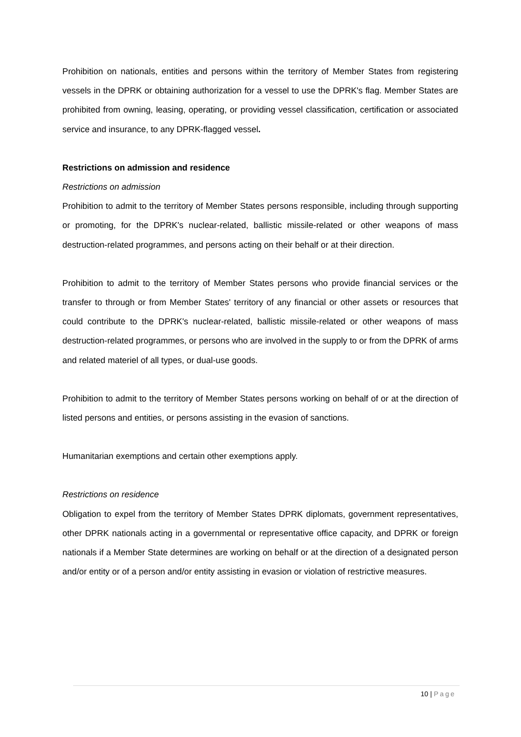Prohibition on nationals, entities and persons within the territory of Member States from registering vessels in the DPRK or obtaining authorization for a vessel to use the DPRK's flag. Member States are prohibited from owning, leasing, operating, or providing vessel classification, certification or associated service and insurance, to any DPRK-flagged vessel.
Restrictions on admission and residence
Restrictions on admission
Prohibition to admit to the territory of Member States persons responsible, including through supporting or promoting, for the DPRK's nuclear-related, ballistic missile-related or other weapons of mass destruction-related programmes, and persons acting on their behalf or at their direction.
Prohibition to admit to the territory of Member States persons who provide financial services or the transfer to through or from Member States' territory of any financial or other assets or resources that could contribute to the DPRK's nuclear-related, ballistic missile-related or other weapons of mass destruction-related programmes, or persons who are involved in the supply to or from the DPRK of arms and related materiel of all types, or dual-use goods.
Prohibition to admit to the territory of Member States persons working on behalf of or at the direction of listed persons and entities, or persons assisting in the evasion of sanctions.
Humanitarian exemptions and certain other exemptions apply.
Restrictions on residence
Obligation to expel from the territory of Member States DPRK diplomats, government representatives, other DPRK nationals acting in a governmental or representative office capacity, and DPRK or foreign nationals if a Member State determines are working on behalf or at the direction of a designated person and/or entity or of a person and/or entity assisting in evasion or violation of restrictive measures.
10 | Page